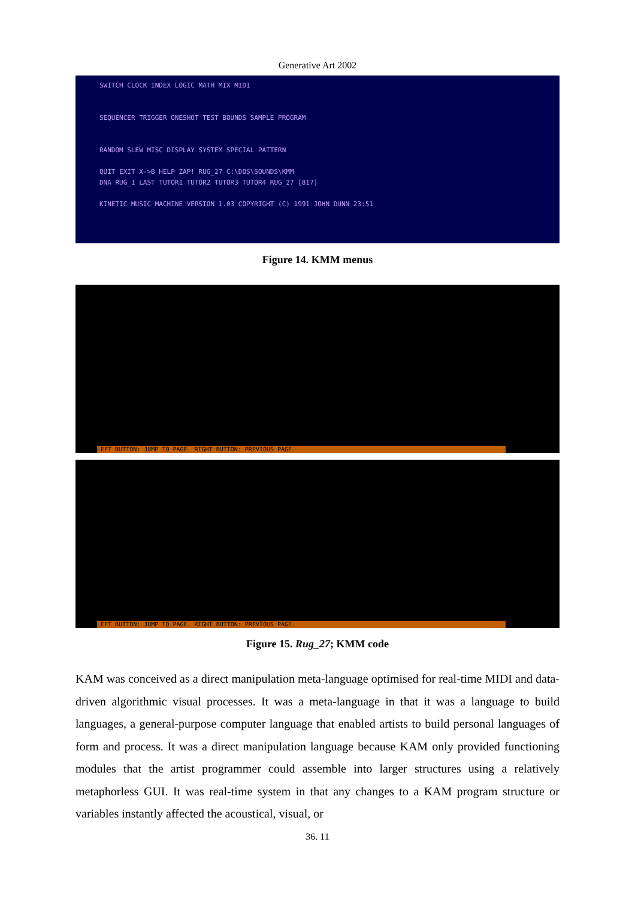Generative Art 2002
SWITCH CLOCK INDEX LOGIC MATH MIX MIDI
SEQUENCER TRIGGER ONESHOT TEST BOUNDS SAMPLE PROGRAM
RANDOM SLEW MISC DISPLAY SYSTEM SPECIAL PATTERN
QUIT EXIT X->B HELP ZAP! RUG_27 C:\DOS\SOUNDS\KMM
DNA RUG_1 LAST TUTOR1 TUTOR2 TUTOR3 TUTOR4 RUG_27 [817]
KINETIC MUSIC MACHINE VERSION 1.03 COPYRIGHT (C) 1991 JOHN DUNN 23:51
Figure 14. KMM menus
LEFT BUTTON: JUMP TO PAGE. RIGHT BUTTON: PREVIOUS PAGE.
LEFT BUTTON: JUMP TO PAGE. RIGHT BUTTON: PREVIOUS PAGE.
Figure 15. Rug_27; KMM code
KAM was conceived as a direct manipulation meta-language optimised for real-time MIDI and data-driven algorithmic visual processes. It was a meta-language in that it was a language to build languages, a general-purpose computer language that enabled artists to build personal languages of form and process. It was a direct manipulation language because KAM only provided functioning modules that the artist programmer could assemble into larger structures using a relatively metaphorless GUI. It was real-time system in that any changes to a KAM program structure or variables instantly affected the acoustical, visual, or
36. 11